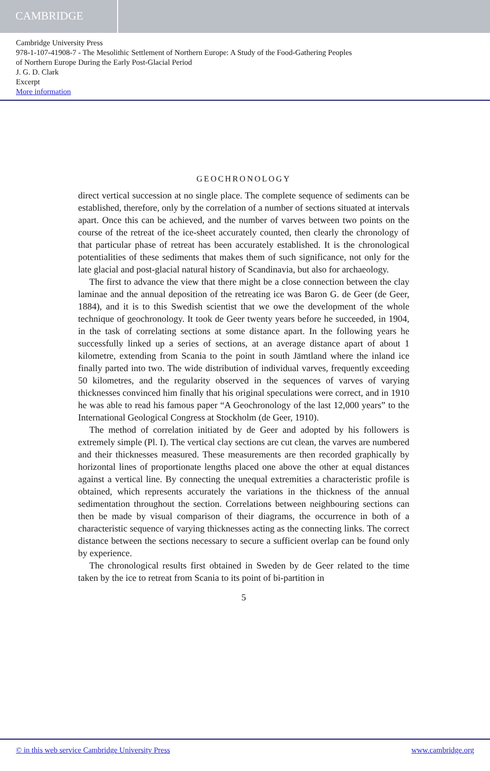CAMBRIDGE
Cambridge University Press
978-1-107-41908-7 - The Mesolithic Settlement of Northern Europe: A Study of the Food-Gathering Peoples
of Northern Europe During the Early Post-Glacial Period
J. G. D. Clark
Excerpt
More information
GEOCHRONOLOGY
direct vertical succession at no single place. The complete sequence of sediments can be established, therefore, only by the correlation of a number of sections situated at intervals apart. Once this can be achieved, and the number of varves between two points on the course of the retreat of the ice-sheet accurately counted, then clearly the chronology of that particular phase of retreat has been accurately established. It is the chronological potentialities of these sediments that makes them of such significance, not only for the late glacial and post-glacial natural history of Scandinavia, but also for archaeology.
The first to advance the view that there might be a close connection between the clay laminae and the annual deposition of the retreating ice was Baron G. de Geer (de Geer, 1884), and it is to this Swedish scientist that we owe the development of the whole technique of geochronology. It took de Geer twenty years before he succeeded, in 1904, in the task of correlating sections at some distance apart. In the following years he successfully linked up a series of sections, at an average distance apart of about 1 kilometre, extending from Scania to the point in south Jämtland where the inland ice finally parted into two. The wide distribution of individual varves, frequently exceeding 50 kilometres, and the regularity observed in the sequences of varves of varying thicknesses convinced him finally that his original speculations were correct, and in 1910 he was able to read his famous paper “A Geochronology of the last 12,000 years” to the International Geological Congress at Stockholm (de Geer, 1910).
The method of correlation initiated by de Geer and adopted by his followers is extremely simple (Pl. I). The vertical clay sections are cut clean, the varves are numbered and their thicknesses measured. These measurements are then recorded graphically by horizontal lines of proportionate lengths placed one above the other at equal distances against a vertical line. By connecting the unequal extremities a characteristic profile is obtained, which represents accurately the variations in the thickness of the annual sedimentation throughout the section. Correlations between neighbouring sections can then be made by visual comparison of their diagrams, the occurrence in both of a characteristic sequence of varying thicknesses acting as the connecting links. The correct distance between the sections necessary to secure a sufficient overlap can be found only by experience.
The chronological results first obtained in Sweden by de Geer related to the time taken by the ice to retreat from Scania to its point of bi-partition in
5
© in this web service Cambridge University Press www.cambridge.org